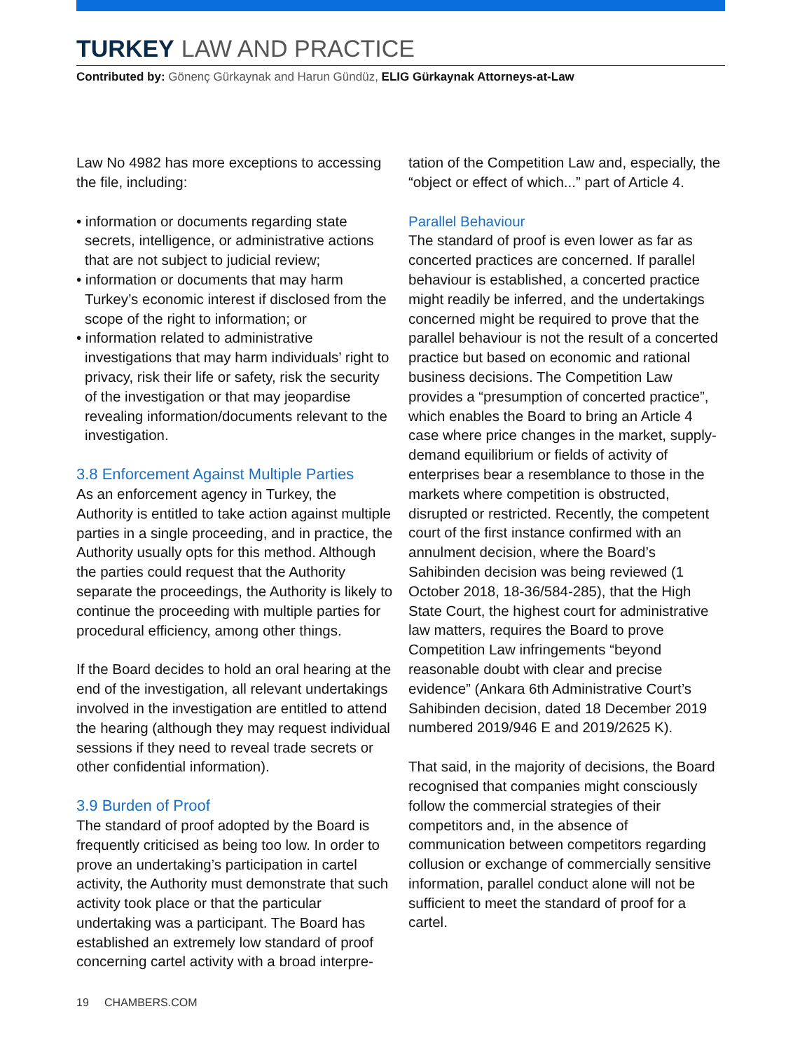TURKEY LAW AND PRACTICE
Contributed by: Gönenç Gürkaynak and Harun Gündüz, ELIG Gürkaynak Attorneys-at-Law
Law No 4982 has more exceptions to accessing the file, including:
• information or documents regarding state secrets, intelligence, or administrative actions that are not subject to judicial review;
• information or documents that may harm Turkey’s economic interest if disclosed from the scope of the right to information; or
• information related to administrative investigations that may harm individuals’ right to privacy, risk their life or safety, risk the security of the investigation or that may jeopardise revealing information/documents relevant to the investigation.
3.8 Enforcement Against Multiple Parties
As an enforcement agency in Turkey, the Authority is entitled to take action against multiple parties in a single proceeding, and in practice, the Authority usually opts for this method. Although the parties could request that the Authority separate the proceedings, the Authority is likely to continue the proceeding with multiple parties for procedural efficiency, among other things.
If the Board decides to hold an oral hearing at the end of the investigation, all relevant undertakings involved in the investigation are entitled to attend the hearing (although they may request individual sessions if they need to reveal trade secrets or other confidential information).
3.9 Burden of Proof
The standard of proof adopted by the Board is frequently criticised as being too low. In order to prove an undertaking’s participation in cartel activity, the Authority must demonstrate that such activity took place or that the particular undertaking was a participant. The Board has established an extremely low standard of proof concerning cartel activity with a broad interpre-
tation of the Competition Law and, especially, the “object or effect of which...” part of Article 4.
Parallel Behaviour
The standard of proof is even lower as far as concerted practices are concerned. If parallel behaviour is established, a concerted practice might readily be inferred, and the undertakings concerned might be required to prove that the parallel behaviour is not the result of a concerted practice but based on economic and rational business decisions. The Competition Law provides a “presumption of concerted practice”, which enables the Board to bring an Article 4 case where price changes in the market, supply-demand equilibrium or fields of activity of enterprises bear a resemblance to those in the markets where competition is obstructed, disrupted or restricted. Recently, the competent court of the first instance confirmed with an annulment decision, where the Board’s Sahibinden decision was being reviewed (1 October 2018, 18-36/584-285), that the High State Court, the highest court for administrative law matters, requires the Board to prove Competition Law infringements “beyond reasonable doubt with clear and precise evidence” (Ankara 6th Administrative Court’s Sahibinden decision, dated 18 December 2019 numbered 2019/946 E and 2019/2625 K).
That said, in the majority of decisions, the Board recognised that companies might consciously follow the commercial strategies of their competitors and, in the absence of communication between competitors regarding collusion or exchange of commercially sensitive information, parallel conduct alone will not be sufficient to meet the standard of proof for a cartel.
19 CHAMBERS.COM